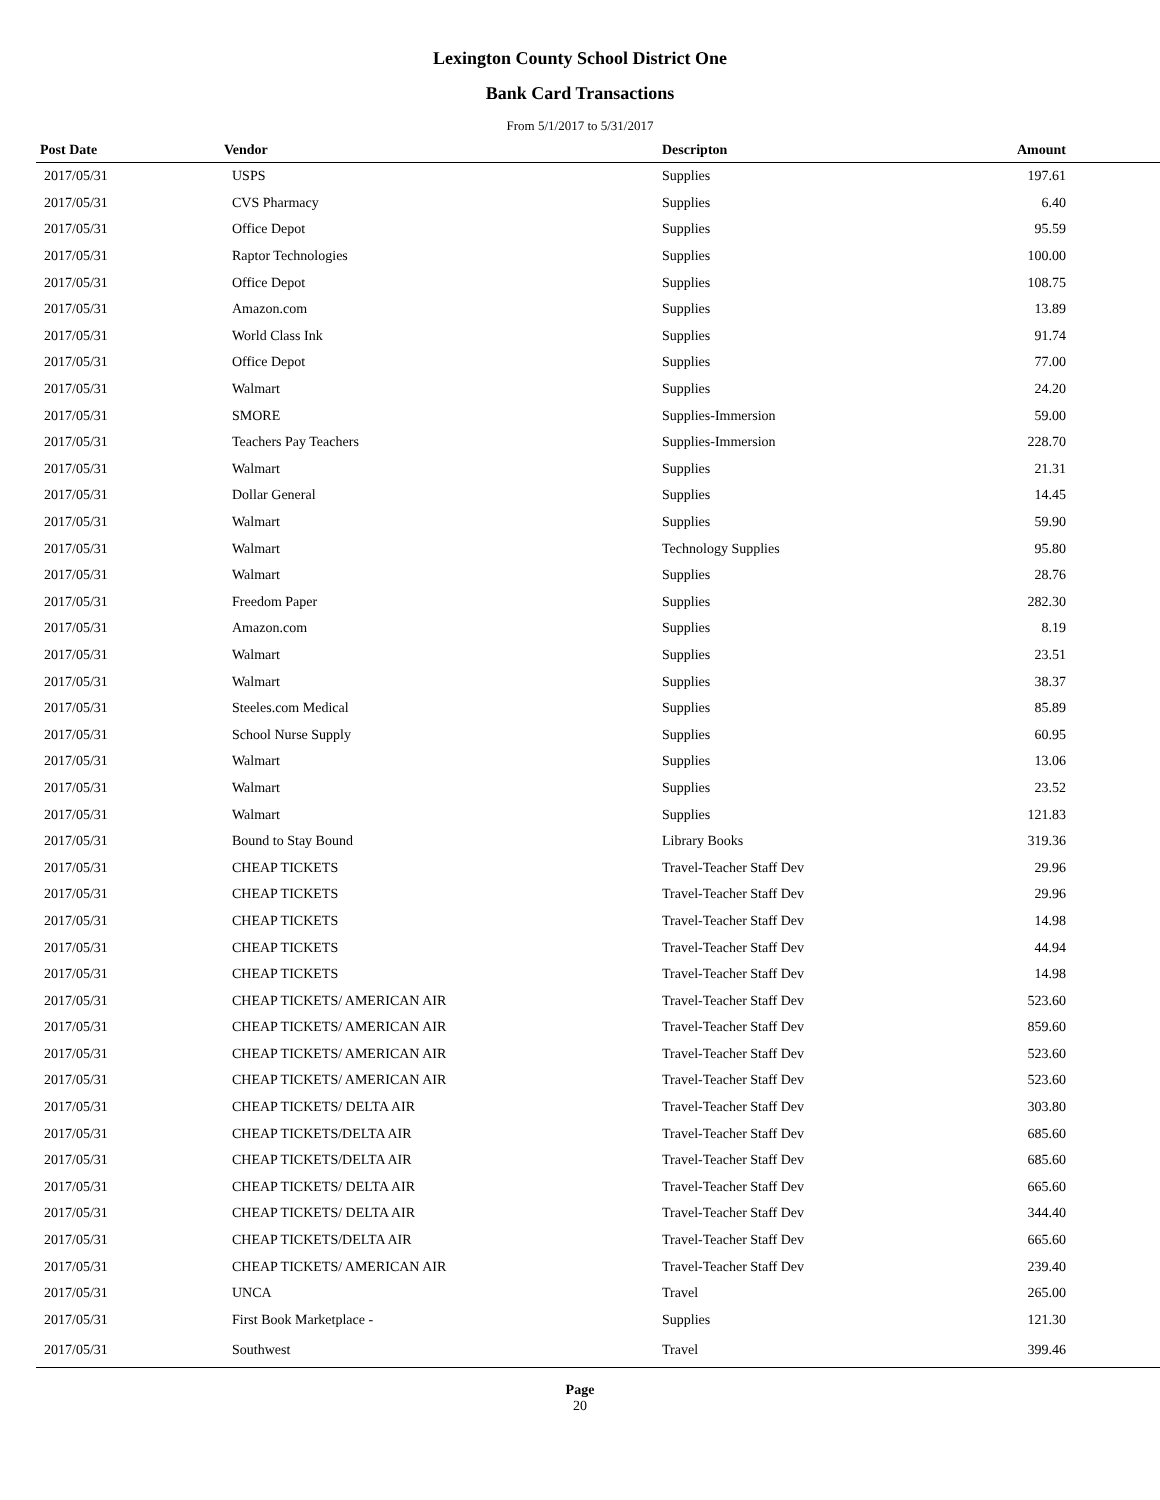Lexington County School District One
Bank Card Transactions
From 5/1/2017 to 5/31/2017
| Post Date | Vendor | Descripton | Amount | |
| --- | --- | --- | --- | --- |
| 2017/05/31 | USPS | Supplies | 197.61 | |
| 2017/05/31 | CVS Pharmacy | Supplies | 6.40 | |
| 2017/05/31 | Office Depot | Supplies | 95.59 | |
| 2017/05/31 | Raptor Technologies | Supplies | 100.00 | |
| 2017/05/31 | Office Depot | Supplies | 108.75 | |
| 2017/05/31 | Amazon.com | Supplies | 13.89 | |
| 2017/05/31 | World Class Ink | Supplies | 91.74 | |
| 2017/05/31 | Office Depot | Supplies | 77.00 | |
| 2017/05/31 | Walmart | Supplies | 24.20 | |
| 2017/05/31 | SMORE | Supplies-Immersion | 59.00 | |
| 2017/05/31 | Teachers Pay Teachers | Supplies-Immersion | 228.70 | |
| 2017/05/31 | Walmart | Supplies | 21.31 | |
| 2017/05/31 | Dollar General | Supplies | 14.45 | |
| 2017/05/31 | Walmart | Supplies | 59.90 | |
| 2017/05/31 | Walmart | Technology Supplies | 95.80 | |
| 2017/05/31 | Walmart | Supplies | 28.76 | |
| 2017/05/31 | Freedom Paper | Supplies | 282.30 | |
| 2017/05/31 | Amazon.com | Supplies | 8.19 | |
| 2017/05/31 | Walmart | Supplies | 23.51 | |
| 2017/05/31 | Walmart | Supplies | 38.37 | |
| 2017/05/31 | Steeles.com Medical | Supplies | 85.89 | |
| 2017/05/31 | School Nurse Supply | Supplies | 60.95 | |
| 2017/05/31 | Walmart | Supplies | 13.06 | |
| 2017/05/31 | Walmart | Supplies | 23.52 | |
| 2017/05/31 | Walmart | Supplies | 121.83 | |
| 2017/05/31 | Bound to Stay Bound | Library Books | 319.36 | |
| 2017/05/31 | CHEAP TICKETS | Travel-Teacher Staff Dev | 29.96 | |
| 2017/05/31 | CHEAP TICKETS | Travel-Teacher Staff Dev | 29.96 | |
| 2017/05/31 | CHEAP TICKETS | Travel-Teacher Staff Dev | 14.98 | |
| 2017/05/31 | CHEAP TICKETS | Travel-Teacher Staff Dev | 44.94 | |
| 2017/05/31 | CHEAP TICKETS | Travel-Teacher Staff Dev | 14.98 | |
| 2017/05/31 | CHEAP TICKETS/ AMERICAN AIR | Travel-Teacher Staff Dev | 523.60 | |
| 2017/05/31 | CHEAP TICKETS/ AMERICAN AIR | Travel-Teacher Staff Dev | 859.60 | |
| 2017/05/31 | CHEAP TICKETS/ AMERICAN AIR | Travel-Teacher Staff Dev | 523.60 | |
| 2017/05/31 | CHEAP TICKETS/ AMERICAN AIR | Travel-Teacher Staff Dev | 523.60 | |
| 2017/05/31 | CHEAP TICKETS/ DELTA AIR | Travel-Teacher Staff Dev | 303.80 | |
| 2017/05/31 | CHEAP TICKETS/DELTA AIR | Travel-Teacher Staff Dev | 685.60 | |
| 2017/05/31 | CHEAP TICKETS/DELTA AIR | Travel-Teacher Staff Dev | 685.60 | |
| 2017/05/31 | CHEAP TICKETS/ DELTA AIR | Travel-Teacher Staff Dev | 665.60 | |
| 2017/05/31 | CHEAP TICKETS/ DELTA AIR | Travel-Teacher Staff Dev | 344.40 | |
| 2017/05/31 | CHEAP TICKETS/DELTA AIR | Travel-Teacher Staff Dev | 665.60 | |
| 2017/05/31 | CHEAP TICKETS/ AMERICAN AIR | Travel-Teacher Staff Dev | 239.40 | |
| 2017/05/31 | UNCA | Travel | 265.00 | |
| 2017/05/31 | First Book Marketplace - | Supplies | 121.30 | |
| 2017/05/31 | Southwest | Travel | 399.46 | |
Page
20